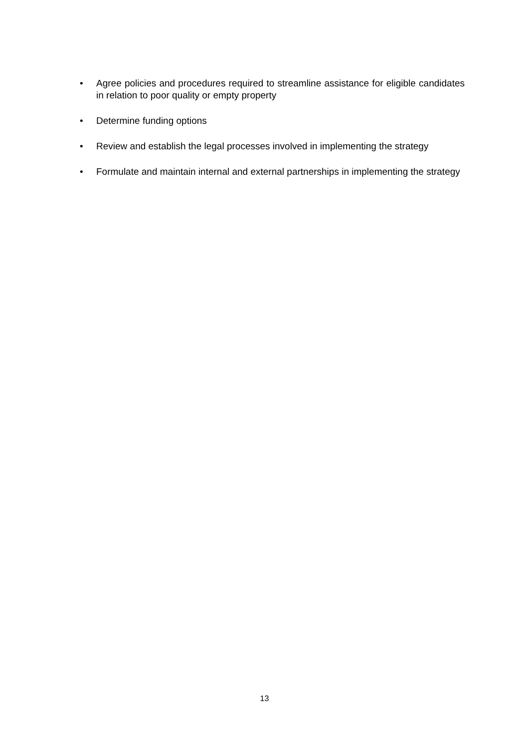• Agree policies and procedures required to streamline assistance for eligible candidates in relation to poor quality or empty property
• Determine funding options
• Review and establish the legal processes involved in implementing the strategy
• Formulate and maintain internal and external partnerships in implementing the strategy
13